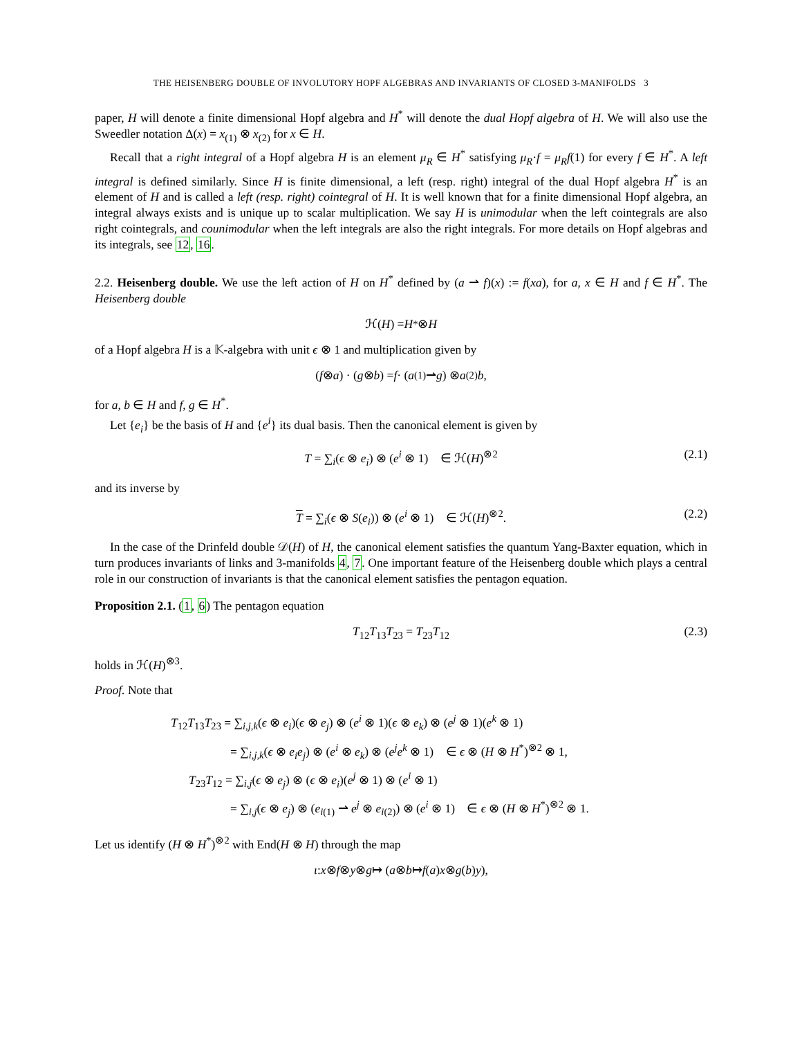THE HEISENBERG DOUBLE OF INVOLUTORY HOPF ALGEBRAS AND INVARIANTS OF CLOSED 3-MANIFOLDS 3
paper, H will denote a finite dimensional Hopf algebra and H<sup>*</sup> will denote the dual Hopf algebra of H. We will also use the Sweedler notation Δ(x) = x<sub>(1)</sub> ⊗ x<sub>(2)</sub> for x ∈ H.
Recall that a right integral of a Hopf algebra H is an element μ<sub>R</sub> ∈ H<sup>*</sup> satisfying μ<sub>R</sub>·f = μ<sub>R</sub>f(1) for every f ∈ H<sup>*</sup>. A left integral is defined similarly. Since H is finite dimensional, a left (resp. right) integral of the dual Hopf algebra H<sup>*</sup> is an element of H and is called a left (resp. right) cointegral of H. It is well known that for a finite dimensional Hopf algebra, an integral always exists and is unique up to scalar multiplication. We say H is unimodular when the left cointegrals are also right cointegrals, and counimodular when the left integrals are also the right integrals. For more details on Hopf algebras and its integrals, see 12, 16.
2.2. Heisenberg double. We use the left action of H on H<sup>*</sup> defined by (a ⇀ f)(x) := f(xa), for a, x ∈ H and f ∈ H<sup>*</sup>. The Heisenberg double
ℋ(H) = H<sup>*</sup> ⊗ H
of a Hopf algebra H is a 𝕂-algebra with unit ϵ ⊗ 1 and multiplication given by
(f ⊗ a) · (g ⊗ b) = f · (a<sub>(1)</sub> ⇀ g) ⊗ a<sub>(2)</sub> b,
for a, b ∈ H and f, g ∈ H<sup>*</sup>.
Let {e<sub>i</sub>} be the basis of H and {e<sup>i</sup>} its dual basis. Then the canonical element is given by
T = ∑<sub>i</sub>(ϵ ⊗ e<sub>i</sub>) ⊗ (e<sup>i</sup> ⊗ 1) ∈ ℋ(H)<sup>⊗2</sup> (2.1)
and its inverse by
T = ∑<sub>i</sub>(ϵ ⊗ S(e<sub>i</sub>)) ⊗ (e<sup>i</sup> ⊗ 1) ∈ ℋ(H)<sup>⊗2</sup>. (2.2)
In the case of the Drinfeld double 𝒟(H) of H, the canonical element satisfies the quantum Yang-Baxter equation, which in turn produces invariants of links and 3-manifolds 4, 7. One important feature of the Heisenberg double which plays a central role in our construction of invariants is that the canonical element satisfies the pentagon equation.
Proposition 2.1. (1, 6) The pentagon equation
T<sub>12</sub>T<sub>13</sub>T<sub>23</sub> = T<sub>23</sub>T<sub>12</sub> (2.3)
holds in ℋ(H)<sup>⊗3</sup>.
Proof. Note that
T<sub>12</sub>T<sub>13</sub>T<sub>23</sub> = ∑<sub>i,j,k</sub>(ϵ ⊗ e<sub>i</sub>)(ϵ ⊗ e<sub>j</sub>) ⊗ (e<sup>i</sup> ⊗ 1)(ϵ ⊗ e<sub>k</sub>) ⊗ (e<sup>j</sup> ⊗ 1)(e<sup>k</sup> ⊗ 1)
= ∑<sub>i,j,k</sub>(ϵ ⊗ e<sub>i</sub>e<sub>j</sub>) ⊗ (e<sup>i</sup> ⊗ e<sub>k</sub>) ⊗ (e<sup>j</sup>e<sup>k</sup> ⊗ 1) ∈ ϵ ⊗ (H ⊗ H<sup>*</sup>)<sup>⊗2</sup> ⊗ 1,
T<sub>23</sub>T<sub>12</sub> = ∑<sub>i,j</sub>(ϵ ⊗ e<sub>j</sub>) ⊗ (ϵ ⊗ e<sub>i</sub>)(e<sup>j</sup> ⊗ 1) ⊗ (e<sup>i</sup> ⊗ 1)
= ∑<sub>i,j</sub>(ϵ ⊗ e<sub>j</sub>) ⊗ (e<sub>i(1)</sub> ⇀ e<sup>j</sup> ⊗ e<sub>i(2)</sub>) ⊗ (e<sup>i</sup> ⊗ 1) ∈ ϵ ⊗ (H ⊗ H<sup>*</sup>)<sup>⊗2</sup> ⊗ 1.
Let us identify (H ⊗ H<sup>*</sup>)<sup>⊗2</sup> with End(H ⊗ H) through the map
ι : x ⊗ f ⊗ y ⊗ g ↦ (a ⊗ b ↦ f (a) x ⊗ g (b) y),